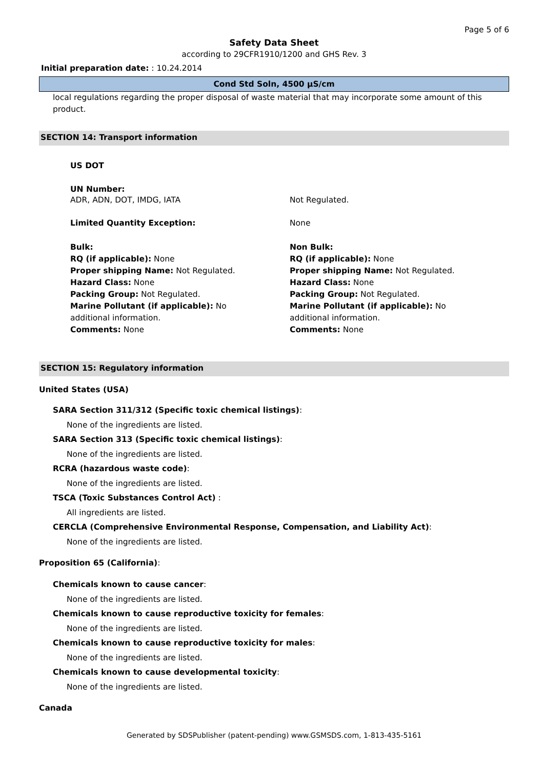Page 5 of 6
Safety Data Sheet
according to 29CFR1910/1200 and GHS Rev. 3
Initial preparation date: : 10.24.2014
Cond Std Soln, 4500 µS/cm
local regulations regarding the proper disposal of waste material that may incorporate some amount of this product.
SECTION 14: Transport information
US DOT
UN Number:
ADR, ADN, DOT, IMDG, IATA Not Regulated.
Limited Quantity Exception: None
Bulk:
RQ (if applicable): None
Proper shipping Name: Not Regulated.
Hazard Class: None
Packing Group: Not Regulated.
Marine Pollutant (if applicable): No
additional information.
Comments: None
Non Bulk:
RQ (if applicable): None
Proper shipping Name: Not Regulated.
Hazard Class: None
Packing Group: Not Regulated.
Marine Pollutant (if applicable): No
additional information.
Comments: None
SECTION 15: Regulatory information
United States (USA)
SARA Section 311/312 (Specific toxic chemical listings):
None of the ingredients are listed.
SARA Section 313 (Specific toxic chemical listings):
None of the ingredients are listed.
RCRA (hazardous waste code):
None of the ingredients are listed.
TSCA (Toxic Substances Control Act) :
All ingredients are listed.
CERCLA (Comprehensive Environmental Response, Compensation, and Liability Act):
None of the ingredients are listed.
Proposition 65 (California):
Chemicals known to cause cancer:
None of the ingredients are listed.
Chemicals known to cause reproductive toxicity for females:
None of the ingredients are listed.
Chemicals known to cause reproductive toxicity for males:
None of the ingredients are listed.
Chemicals known to cause developmental toxicity:
None of the ingredients are listed.
Canada
Generated by SDSPublisher (patent-pending) www.GSMSDS.com, 1-813-435-5161